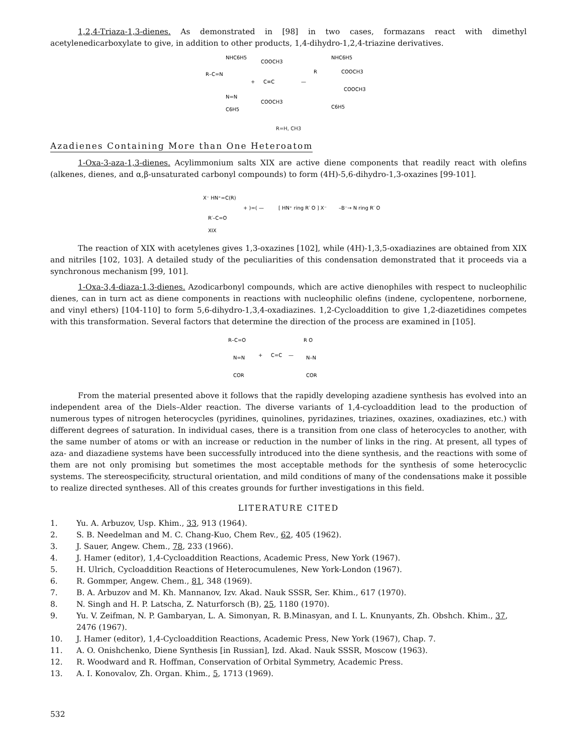1,2,4-Triaza-1,3-dienes. As demonstrated in [98] in two cases, formazans react with dimethyl acetylenedicarboxylate to give, in addition to other products, 1,4-dihydro-1,2,4-triazine derivatives.
NHC6H5
R–C=N
N=N
C6H5
+
COOCH3
C≡C
COOCH3
—
NHC6H5
R
COOCH3
COOCH3
C6H5
R=H, CH3
Azadienes Containing More than One Heteroatom
1-Oxa-3-aza-1,3-dienes. Acylimmonium salts XIX are active diene components that readily react with olefins (alkenes, dienes, and α,β-unsaturated carbonyl compounds) to form (4H)-5,6-dihydro-1,3-oxazines [99-101].
X⁻ HN⁺=C(R)
R′–C=O
+ )=( —
[ HN⁺ ring R′ O ] X⁻
–B⁻→ N ring R′ O
XIX
The reaction of XIX with acetylenes gives 1,3-oxazines [102], while (4H)-1,3,5-oxadiazines are obtained from XIX and nitriles [102, 103]. A detailed study of the peculiarities of this condensation demonstrated that it proceeds via a synchronous mechanism [99, 101].
1-Oxa-3,4-diaza-1,3-dienes. Azodicarbonyl compounds, which are active dienophiles with respect to nucleophilic dienes, can in turn act as diene components in reactions with nucleophilic olefins (indene, cyclopentene, norbornene, and vinyl ethers) [104-110] to form 5,6-dihydro-1,3,4-oxadiazines. 1,2-Cycloaddition to give 1,2-diazetidines competes with this transformation. Several factors that determine the direction of the process are examined in [105].
R–C=O
N=N
COR
+
C=C
—
R O
N–N
COR
From the material presented above it follows that the rapidly developing azadiene synthesis has evolved into an independent area of the Diels–Alder reaction. The diverse variants of 1,4-cycloaddition lead to the production of numerous types of nitrogen heterocycles (pyridines, quinolines, pyridazines, triazines, oxazines, oxadiazines, etc.) with different degrees of saturation. In individual cases, there is a transition from one class of heterocycles to another, with the same number of atoms or with an increase or reduction in the number of links in the ring. At present, all types of aza- and diazadiene systems have been successfully introduced into the diene synthesis, and the reactions with some of them are not only promising but sometimes the most acceptable methods for the synthesis of some heterocyclic systems. The stereospecificity, structural orientation, and mild conditions of many of the condensations make it possible to realize directed syntheses. All of this creates grounds for further investigations in this field.
LITERATURE CITED
1. Yu. A. Arbuzov, Usp. Khim., 33, 913 (1964).
2. S. B. Needelman and M. C. Chang-Kuo, Chem Rev., 62, 405 (1962).
3. J. Sauer, Angew. Chem., 78, 233 (1966).
4. J. Hamer (editor), 1,4-Cycloaddition Reactions, Academic Press, New York (1967).
5. H. Ulrich, Cycloaddition Reactions of Heterocumulenes, New York-London (1967).
6. R. Gommper, Angew. Chem., 81, 348 (1969).
7. B. A. Arbuzov and M. Kh. Mannanov, Izv. Akad. Nauk SSSR, Ser. Khim., 617 (1970).
8. N. Singh and H. P. Latscha, Z. Naturforsch (B), 25, 1180 (1970).
9. Yu. V. Zeifman, N. P. Gambaryan, L. A. Simonyan, R. B.Minasyan, and I. L. Knunyants, Zh. Obshch. Khim., 37, 2476 (1967).
10. J. Hamer (editor), 1,4-Cycloaddition Reactions, Academic Press, New York (1967), Chap. 7.
11. A. O. Onishchenko, Diene Synthesis [in Russian], Izd. Akad. Nauk SSSR, Moscow (1963).
12. R. Woodward and R. Hoffman, Conservation of Orbital Symmetry, Academic Press.
13. A. I. Konovalov, Zh. Organ. Khim., 5, 1713 (1969).
532